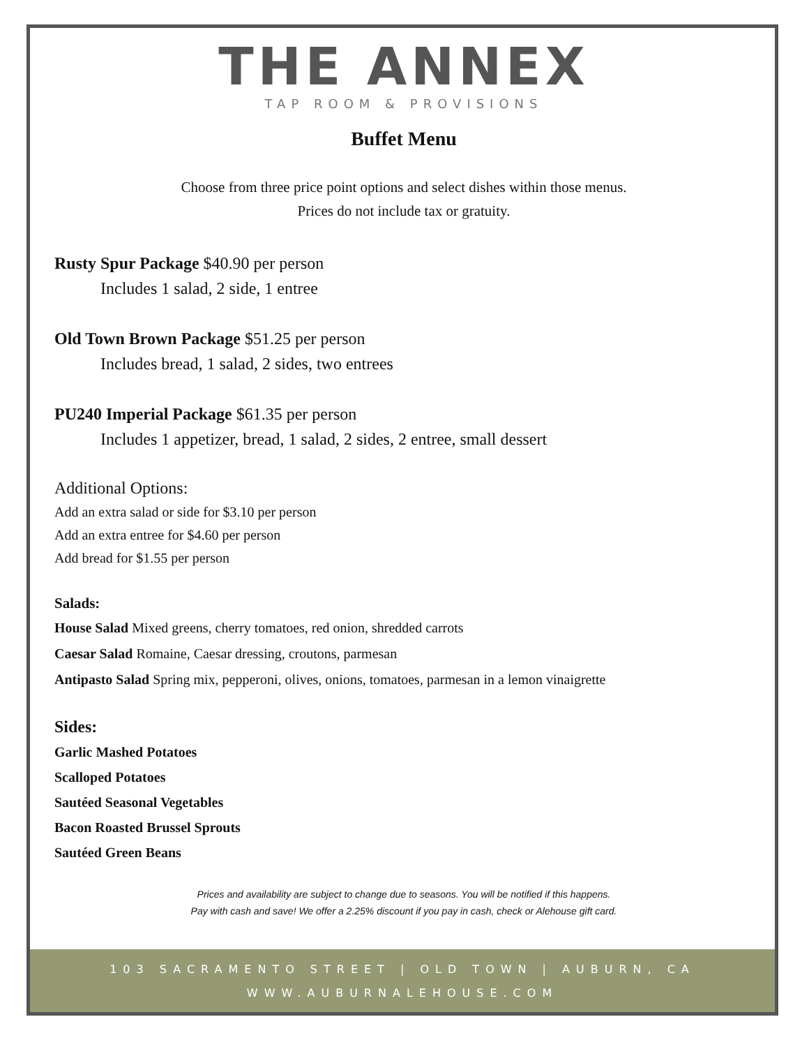THE ANNEX
TAP ROOM & PROVISIONS
Buffet Menu
Choose from three price point options and select dishes within those menus.
Prices do not include tax or gratuity.
Rusty Spur Package $40.90 per person
Includes 1 salad, 2 side, 1 entree
Old Town Brown Package $51.25 per person
Includes bread, 1 salad, 2 sides, two entrees
PU240 Imperial Package $61.35 per person
Includes 1 appetizer, bread, 1 salad, 2 sides, 2 entree, small dessert
Additional Options:
Add an extra salad or side for $3.10 per person
Add an extra entree for $4.60 per person
Add bread for $1.55 per person
Salads:
House Salad Mixed greens, cherry tomatoes, red onion, shredded carrots
Caesar Salad Romaine, Caesar dressing, croutons, parmesan
Antipasto Salad Spring mix, pepperoni, olives, onions, tomatoes, parmesan in a lemon vinaigrette
Sides:
Garlic Mashed Potatoes
Scalloped Potatoes
Sautéed Seasonal Vegetables
Bacon Roasted Brussel Sprouts
Sautéed Green Beans
Prices and availability are subject to change due to seasons. You will be notified if this happens.
Pay with cash and save! We offer a 2.25% discount if you pay in cash, check or Alehouse gift card.
103 SACRAMENTO STREET | OLD TOWN | AUBURN, CA
WWW.AUBURNALEHOUSE.COM